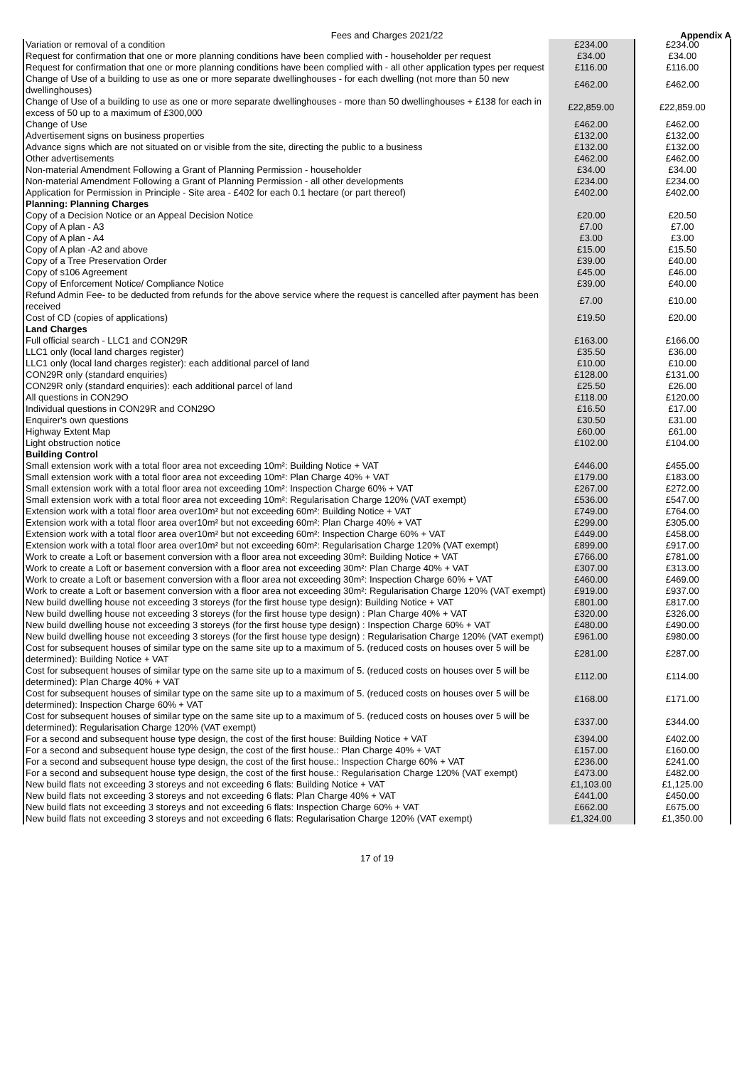Fees and Charges 2021/22 Appendix A
| Variation or removal of a condition | £234.00 | £234.00 |
| Request for confirmation that one or more planning conditions have been complied with - householder per request | £34.00 | £34.00 |
| Request for confirmation that one or more planning conditions have been complied with - all other application types per request | £116.00 | £116.00 |
| Change of Use of a building to use as one or more separate dwellinghouses - for each dwelling (not more than 50 new dwellinghouses) | £462.00 | £462.00 |
| Change of Use of a building to use as one or more separate dwellinghouses - more than 50 dwellinghouses + £138 for each in excess of 50 up to a maximum of £300,000 | £22,859.00 | £22,859.00 |
| Change of Use | £462.00 | £462.00 |
| Advertisement signs on business properties | £132.00 | £132.00 |
| Advance signs which are not situated on or visible from the site, directing the public to a business | £132.00 | £132.00 |
| Other advertisements | £462.00 | £462.00 |
| Non-material Amendment Following a Grant of Planning Permission - householder | £34.00 | £34.00 |
| Non-material Amendment Following a Grant of Planning Permission - all other developments | £234.00 | £234.00 |
| Application for Permission in Principle - Site area - £402 for each 0.1 hectare (or part thereof) | £402.00 | £402.00 |
| Planning: Planning Charges | | |
| Copy of a Decision Notice or an Appeal Decision Notice | £20.00 | £20.50 |
| Copy of A plan - A3 | £7.00 | £7.00 |
| Copy of A plan - A4 | £3.00 | £3.00 |
| Copy of A plan -A2 and above | £15.00 | £15.50 |
| Copy of a Tree Preservation Order | £39.00 | £40.00 |
| Copy of s106 Agreement | £45.00 | £46.00 |
| Copy of Enforcement Notice/ Compliance Notice | £39.00 | £40.00 |
| Refund Admin Fee- to be deducted from refunds for the above service where the request is cancelled after payment has been received | £7.00 | £10.00 |
| Cost of CD (copies of applications) | £19.50 | £20.00 |
| Land Charges | | |
| Full official search - LLC1 and CON29R | £163.00 | £166.00 |
| LLC1 only (local land charges register) | £35.50 | £36.00 |
| LLC1 only (local land charges register): each additional parcel of land | £10.00 | £10.00 |
| CON29R only (standard enquiries) | £128.00 | £131.00 |
| CON29R only (standard enquiries): each additional parcel of land | £25.50 | £26.00 |
| All questions in CON29O | £118.00 | £120.00 |
| Individual questions in CON29R and CON29O | £16.50 | £17.00 |
| Enquirer's own questions | £30.50 | £31.00 |
| Highway Extent Map | £60.00 | £61.00 |
| Light obstruction notice | £102.00 | £104.00 |
| Building Control | | |
| Small extension work with a total floor area not exceeding 10m²: Building Notice + VAT | £446.00 | £455.00 |
| Small extension work with a total floor area not exceeding 10m²: Plan Charge 40% + VAT | £179.00 | £183.00 |
| Small extension work with a total floor area not exceeding 10m²: Inspection Charge 60% + VAT | £267.00 | £272.00 |
| Small extension work with a total floor area not exceeding 10m²: Regularisation Charge 120% (VAT exempt) | £536.00 | £547.00 |
| Extension work with a total floor area over10m² but not exceeding 60m²: Building Notice + VAT | £749.00 | £764.00 |
| Extension work with a total floor area over10m² but not exceeding 60m²: Plan Charge 40% + VAT | £299.00 | £305.00 |
| Extension work with a total floor area over10m² but not exceeding 60m²: Inspection Charge 60% + VAT | £449.00 | £458.00 |
| Extension work with a total floor area over10m² but not exceeding 60m²: Regularisation Charge 120% (VAT exempt) | £899.00 | £917.00 |
| Work to create a Loft or basement conversion with a floor area not exceeding 30m²: Building Notice + VAT | £766.00 | £781.00 |
| Work to create a Loft or basement conversion with a floor area not exceeding 30m²: Plan Charge 40% + VAT | £307.00 | £313.00 |
| Work to create a Loft or basement conversion with a floor area not exceeding 30m²: Inspection Charge 60% + VAT | £460.00 | £469.00 |
| Work to create a Loft or basement conversion with a floor area not exceeding 30m²: Regularisation Charge 120% (VAT exempt) | £919.00 | £937.00 |
| New build dwelling house not exceeding 3 storeys (for the first house type design): Building Notice + VAT | £801.00 | £817.00 |
| New build dwelling house not exceeding 3 storeys (for the first house type design) : Plan Charge 40% + VAT | £320.00 | £326.00 |
| New build dwelling house not exceeding 3 storeys (for the first house type design) : Inspection Charge 60% + VAT | £480.00 | £490.00 |
| New build dwelling house not exceeding 3 storeys (for the first house type design) : Regularisation Charge 120% (VAT exempt) | £961.00 | £980.00 |
| Cost for subsequent houses of similar type on the same site up to a maximum of 5. (reduced costs on houses over 5 will be determined): Building Notice + VAT | £281.00 | £287.00 |
| Cost for subsequent houses of similar type on the same site up to a maximum of 5. (reduced costs on houses over 5 will be determined): Plan Charge 40% + VAT | £112.00 | £114.00 |
| Cost for subsequent houses of similar type on the same site up to a maximum of 5. (reduced costs on houses over 5 will be determined): Inspection Charge 60% + VAT | £168.00 | £171.00 |
| Cost for subsequent houses of similar type on the same site up to a maximum of 5. (reduced costs on houses over 5 will be determined): Regularisation Charge 120% (VAT exempt) | £337.00 | £344.00 |
| For a second and subsequent house type design, the cost of the first house: Building Notice + VAT | £394.00 | £402.00 |
| For a second and subsequent house type design, the cost of the first house.: Plan Charge 40% + VAT | £157.00 | £160.00 |
| For a second and subsequent house type design, the cost of the first house.: Inspection Charge 60% + VAT | £236.00 | £241.00 |
| For a second and subsequent house type design, the cost of the first house.: Regularisation Charge 120% (VAT exempt) | £473.00 | £482.00 |
| New build flats not exceeding 3 storeys and not exceeding 6 flats: Building Notice + VAT | £1,103.00 | £1,125.00 |
| New build flats not exceeding 3 storeys and not exceeding 6 flats: Plan Charge 40% + VAT | £441.00 | £450.00 |
| New build flats not exceeding 3 storeys and not exceeding 6 flats: Inspection Charge 60% + VAT | £662.00 | £675.00 |
| New build flats not exceeding 3 storeys and not exceeding 6 flats: Regularisation Charge 120% (VAT exempt) | £1,324.00 | £1,350.00 |
17 of 19